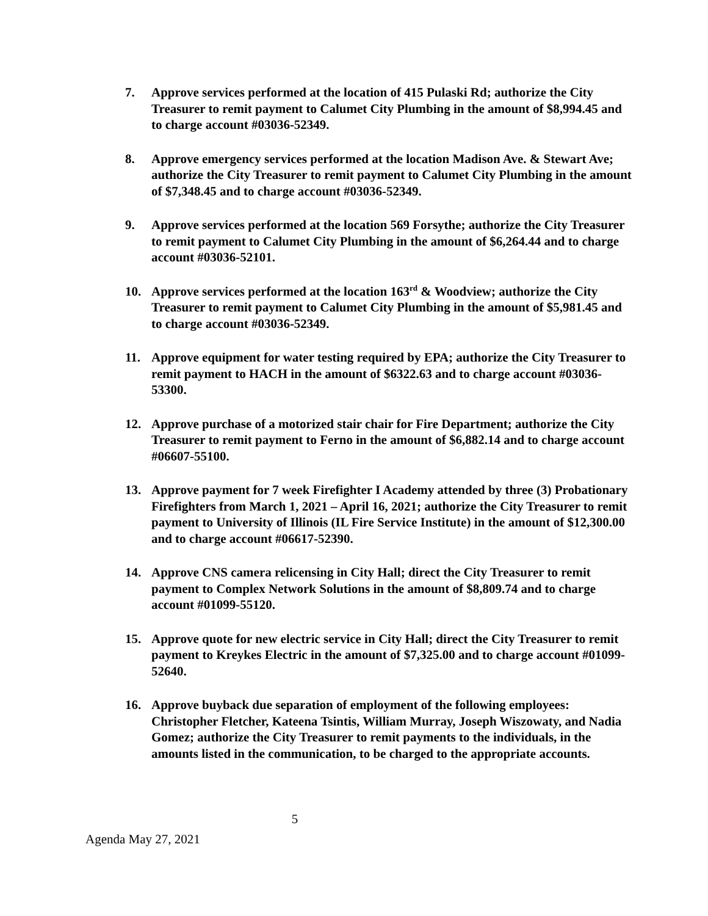7. Approve services performed at the location of 415 Pulaski Rd; authorize the City Treasurer to remit payment to Calumet City Plumbing in the amount of $8,994.45 and to charge account #03036-52349.
8. Approve emergency services performed at the location Madison Ave. & Stewart Ave; authorize the City Treasurer to remit payment to Calumet City Plumbing in the amount of $7,348.45 and to charge account #03036-52349.
9. Approve services performed at the location 569 Forsythe; authorize the City Treasurer to remit payment to Calumet City Plumbing in the amount of $6,264.44 and to charge account #03036-52101.
10. Approve services performed at the location 163<sup>rd</sup> & Woodview; authorize the City Treasurer to remit payment to Calumet City Plumbing in the amount of $5,981.45 and to charge account #03036-52349.
11. Approve equipment for water testing required by EPA; authorize the City Treasurer to remit payment to HACH in the amount of $6322.63 and to charge account #03036-53300.
12. Approve purchase of a motorized stair chair for Fire Department; authorize the City Treasurer to remit payment to Ferno in the amount of $6,882.14 and to charge account #06607-55100.
13. Approve payment for 7 week Firefighter I Academy attended by three (3) Probationary Firefighters from March 1, 2021 – April 16, 2021; authorize the City Treasurer to remit payment to University of Illinois (IL Fire Service Institute) in the amount of $12,300.00 and to charge account #06617-52390.
14. Approve CNS camera relicensing in City Hall; direct the City Treasurer to remit payment to Complex Network Solutions in the amount of $8,809.74 and to charge account #01099-55120.
15. Approve quote for new electric service in City Hall; direct the City Treasurer to remit payment to Kreykes Electric in the amount of $7,325.00 and to charge account #01099-52640.
16. Approve buyback due separation of employment of the following employees: Christopher Fletcher, Kateena Tsintis, William Murray, Joseph Wiszowaty, and Nadia Gomez; authorize the City Treasurer to remit payments to the individuals, in the amounts listed in the communication, to be charged to the appropriate accounts.
5
Agenda May 27, 2021